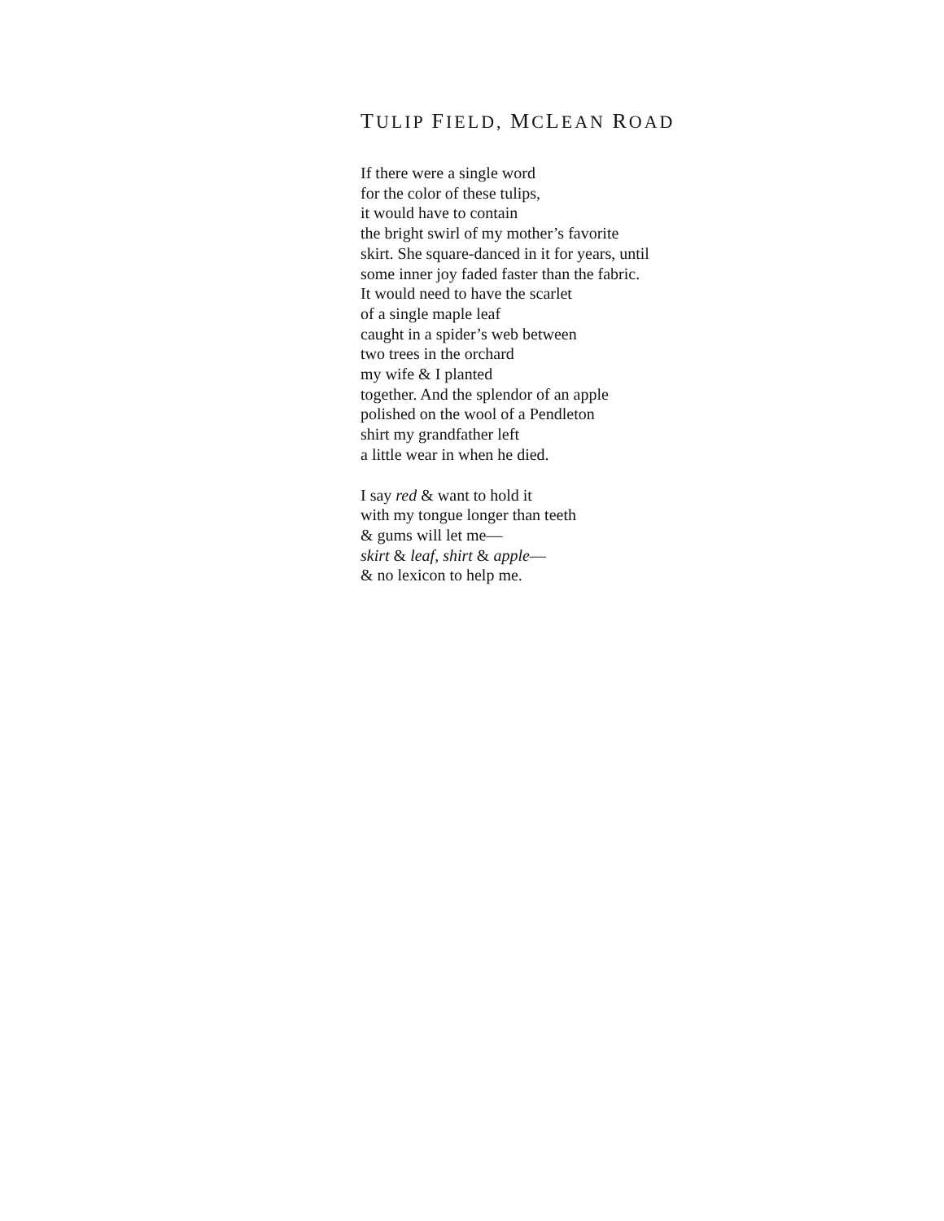TULIP FIELD, MCLEAN ROAD
If there were a single word
for the color of these tulips,
it would have to contain
the bright swirl of my mother’s favorite
skirt. She square-danced in it for years, until
some inner joy faded faster than the fabric.
It would need to have the scarlet
of a single maple leaf
caught in a spider’s web between
two trees in the orchard
my wife & I planted
together. And the splendor of an apple
polished on the wool of a Pendleton
shirt my grandfather left
a little wear in when he died.
I say red & want to hold it
with my tongue longer than teeth
& gums will let me—
skirt & leaf, shirt & apple—
& no lexicon to help me.